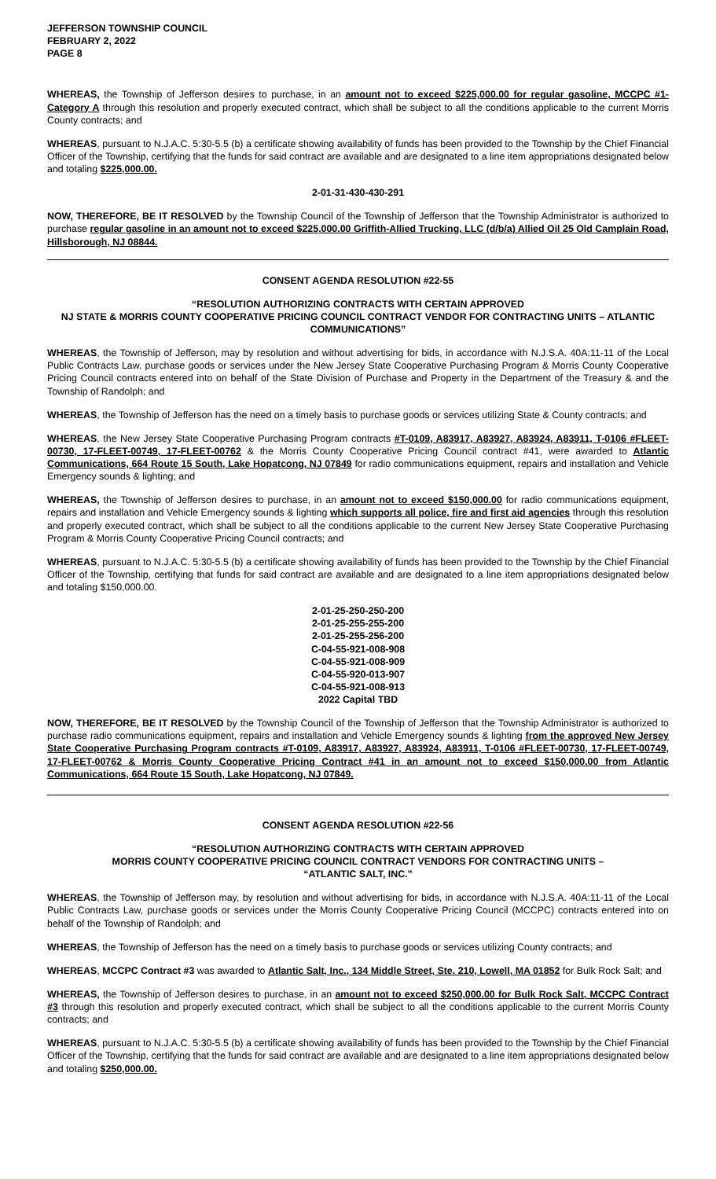JEFFERSON TOWNSHIP COUNCIL
FEBRUARY 2, 2022
PAGE 8
WHEREAS, the Township of Jefferson desires to purchase, in an amount not to exceed $225,000.00 for regular gasoline, MCCPC #1-Category A through this resolution and properly executed contract, which shall be subject to all the conditions applicable to the current Morris County contracts; and
WHEREAS, pursuant to N.J.A.C. 5:30-5.5 (b) a certificate showing availability of funds has been provided to the Township by the Chief Financial Officer of the Township, certifying that the funds for said contract are available and are designated to a line item appropriations designated below and totaling $225,000.00.
2-01-31-430-430-291
NOW, THEREFORE, BE IT RESOLVED by the Township Council of the Township of Jefferson that the Township Administrator is authorized to purchase regular gasoline in an amount not to exceed $225,000.00 Griffith-Allied Trucking, LLC (d/b/a) Allied Oil 25 Old Camplain Road, Hillsborough, NJ 08844.
CONSENT AGENDA RESOLUTION #22-55
“RESOLUTION AUTHORIZING CONTRACTS WITH CERTAIN APPROVED
NJ STATE & MORRIS COUNTY COOPERATIVE PRICING COUNCIL CONTRACT VENDOR FOR CONTRACTING UNITS – ATLANTIC COMMUNICATIONS”
WHEREAS, the Township of Jefferson, may by resolution and without advertising for bids, in accordance with N.J.S.A. 40A:11-11 of the Local Public Contracts Law, purchase goods or services under the New Jersey State Cooperative Purchasing Program & Morris County Cooperative Pricing Council contracts entered into on behalf of the State Division of Purchase and Property in the Department of the Treasury & and the Township of Randolph; and
WHEREAS, the Township of Jefferson has the need on a timely basis to purchase goods or services utilizing State & County contracts; and
WHEREAS, the New Jersey State Cooperative Purchasing Program contracts #T-0109, A83917, A83927, A83924, A83911, T-0106 #FLEET-00730, 17-FLEET-00749, 17-FLEET-00762 & the Morris County Cooperative Pricing Council contract #41, were awarded to Atlantic Communications, 664 Route 15 South, Lake Hopatcong, NJ 07849 for radio communications equipment, repairs and installation and Vehicle Emergency sounds & lighting; and
WHEREAS, the Township of Jefferson desires to purchase, in an amount not to exceed $150,000.00 for radio communications equipment, repairs and installation and Vehicle Emergency sounds & lighting which supports all police, fire and first aid agencies through this resolution and properly executed contract, which shall be subject to all the conditions applicable to the current New Jersey State Cooperative Purchasing Program & Morris County Cooperative Pricing Council contracts; and
WHEREAS, pursuant to N.J.A.C. 5:30-5.5 (b) a certificate showing availability of funds has been provided to the Township by the Chief Financial Officer of the Township, certifying that funds for said contract are available and are designated to a line item appropriations designated below and totaling $150,000.00.
2-01-25-250-250-200
2-01-25-255-255-200
2-01-25-255-256-200
C-04-55-921-008-908
C-04-55-921-008-909
C-04-55-920-013-907
C-04-55-921-008-913
2022 Capital TBD
NOW, THEREFORE, BE IT RESOLVED by the Township Council of the Township of Jefferson that the Township Administrator is authorized to purchase radio communications equipment, repairs and installation and Vehicle Emergency sounds & lighting from the approved New Jersey State Cooperative Purchasing Program contracts #T-0109, A83917, A83927, A83924, A83911, T-0106 #FLEET-00730, 17-FLEET-00749, 17-FLEET-00762 & Morris County Cooperative Pricing Contract #41 in an amount not to exceed $150,000.00 from Atlantic Communications, 664 Route 15 South, Lake Hopatcong, NJ 07849.
CONSENT AGENDA RESOLUTION #22-56
“RESOLUTION AUTHORIZING CONTRACTS WITH CERTAIN APPROVED
MORRIS COUNTY COOPERATIVE PRICING COUNCIL CONTRACT VENDORS FOR CONTRACTING UNITS –
“ATLANTIC SALT, INC.”
WHEREAS, the Township of Jefferson may, by resolution and without advertising for bids, in accordance with N.J.S.A. 40A:11-11 of the Local Public Contracts Law, purchase goods or services under the Morris County Cooperative Pricing Council (MCCPC) contracts entered into on behalf of the Township of Randolph; and
WHEREAS, the Township of Jefferson has the need on a timely basis to purchase goods or services utilizing County contracts; and
WHEREAS, MCCPC Contract #3 was awarded to Atlantic Salt, Inc., 134 Middle Street, Ste. 210, Lowell, MA 01852 for Bulk Rock Salt; and
WHEREAS, the Township of Jefferson desires to purchase, in an amount not to exceed $250,000.00 for Bulk Rock Salt, MCCPC Contract #3 through this resolution and properly executed contract, which shall be subject to all the conditions applicable to the current Morris County contracts; and
WHEREAS, pursuant to N.J.A.C. 5:30-5.5 (b) a certificate showing availability of funds has been provided to the Township by the Chief Financial Officer of the Township, certifying that the funds for said contract are available and are designated to a line item appropriations designated below and totaling $250,000.00.